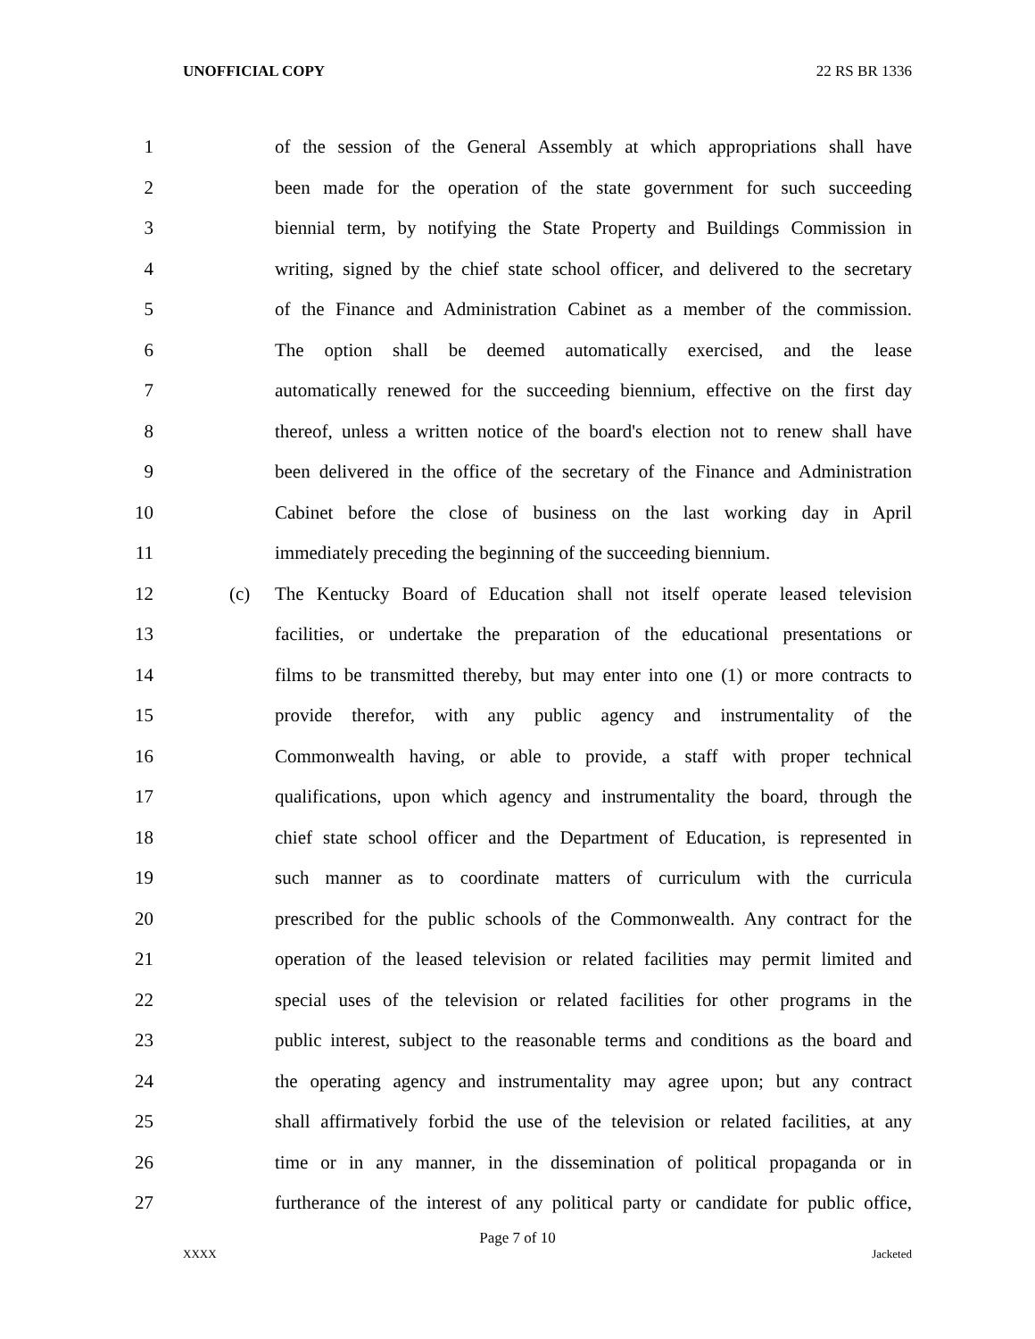UNOFFICIAL COPY 22 RS BR 1336
1 of the session of the General Assembly at which appropriations shall have
2 been made for the operation of the state government for such succeeding
3 biennial term, by notifying the State Property and Buildings Commission in
4 writing, signed by the chief state school officer, and delivered to the secretary
5 of the Finance and Administration Cabinet as a member of the commission.
6 The option shall be deemed automatically exercised, and the lease
7 automatically renewed for the succeeding biennium, effective on the first day
8 thereof, unless a written notice of the board's election not to renew shall have
9 been delivered in the office of the secretary of the Finance and Administration
10 Cabinet before the close of business on the last working day in April
11 immediately preceding the beginning of the succeeding biennium.
12 (c) The Kentucky Board of Education shall not itself operate leased television
13 facilities, or undertake the preparation of the educational presentations or
14 films to be transmitted thereby, but may enter into one (1) or more contracts to
15 provide therefor, with any public agency and instrumentality of the
16 Commonwealth having, or able to provide, a staff with proper technical
17 qualifications, upon which agency and instrumentality the board, through the
18 chief state school officer and the Department of Education, is represented in
19 such manner as to coordinate matters of curriculum with the curricula
20 prescribed for the public schools of the Commonwealth. Any contract for the
21 operation of the leased television or related facilities may permit limited and
22 special uses of the television or related facilities for other programs in the
23 public interest, subject to the reasonable terms and conditions as the board and
24 the operating agency and instrumentality may agree upon; but any contract
25 shall affirmatively forbid the use of the television or related facilities, at any
26 time or in any manner, in the dissemination of political propaganda or in
27 furtherance of the interest of any political party or candidate for public office,
Page 7 of 10
XXXX Jacketed